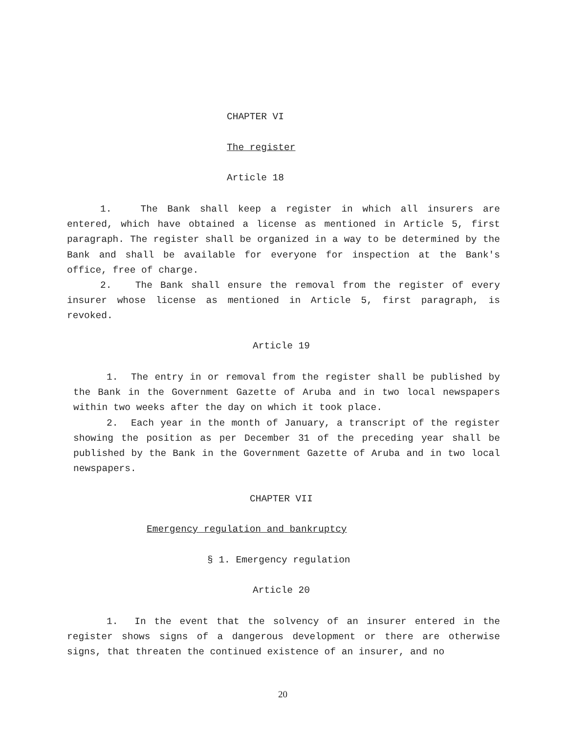CHAPTER VI
The register
Article 18
1. The Bank shall keep a register in which all insurers are entered, which have obtained a license as mentioned in Article 5, first paragraph. The register shall be organized in a way to be determined by the Bank and shall be available for everyone for inspection at the Bank's office, free of charge.
2. The Bank shall ensure the removal from the register of every insurer whose license as mentioned in Article 5, first paragraph, is revoked.
Article 19
1. The entry in or removal from the register shall be published by the Bank in the Government Gazette of Aruba and in two local newspapers within two weeks after the day on which it took place.
2. Each year in the month of January, a transcript of the register showing the position as per December 31 of the preceding year shall be published by the Bank in the Government Gazette of Aruba and in two local newspapers.
CHAPTER VII
Emergency regulation and bankruptcy
§ 1. Emergency regulation
Article 20
1. In the event that the solvency of an insurer entered in the register shows signs of a dangerous development or there are otherwise signs, that threaten the continued existence of an insurer, and no
20